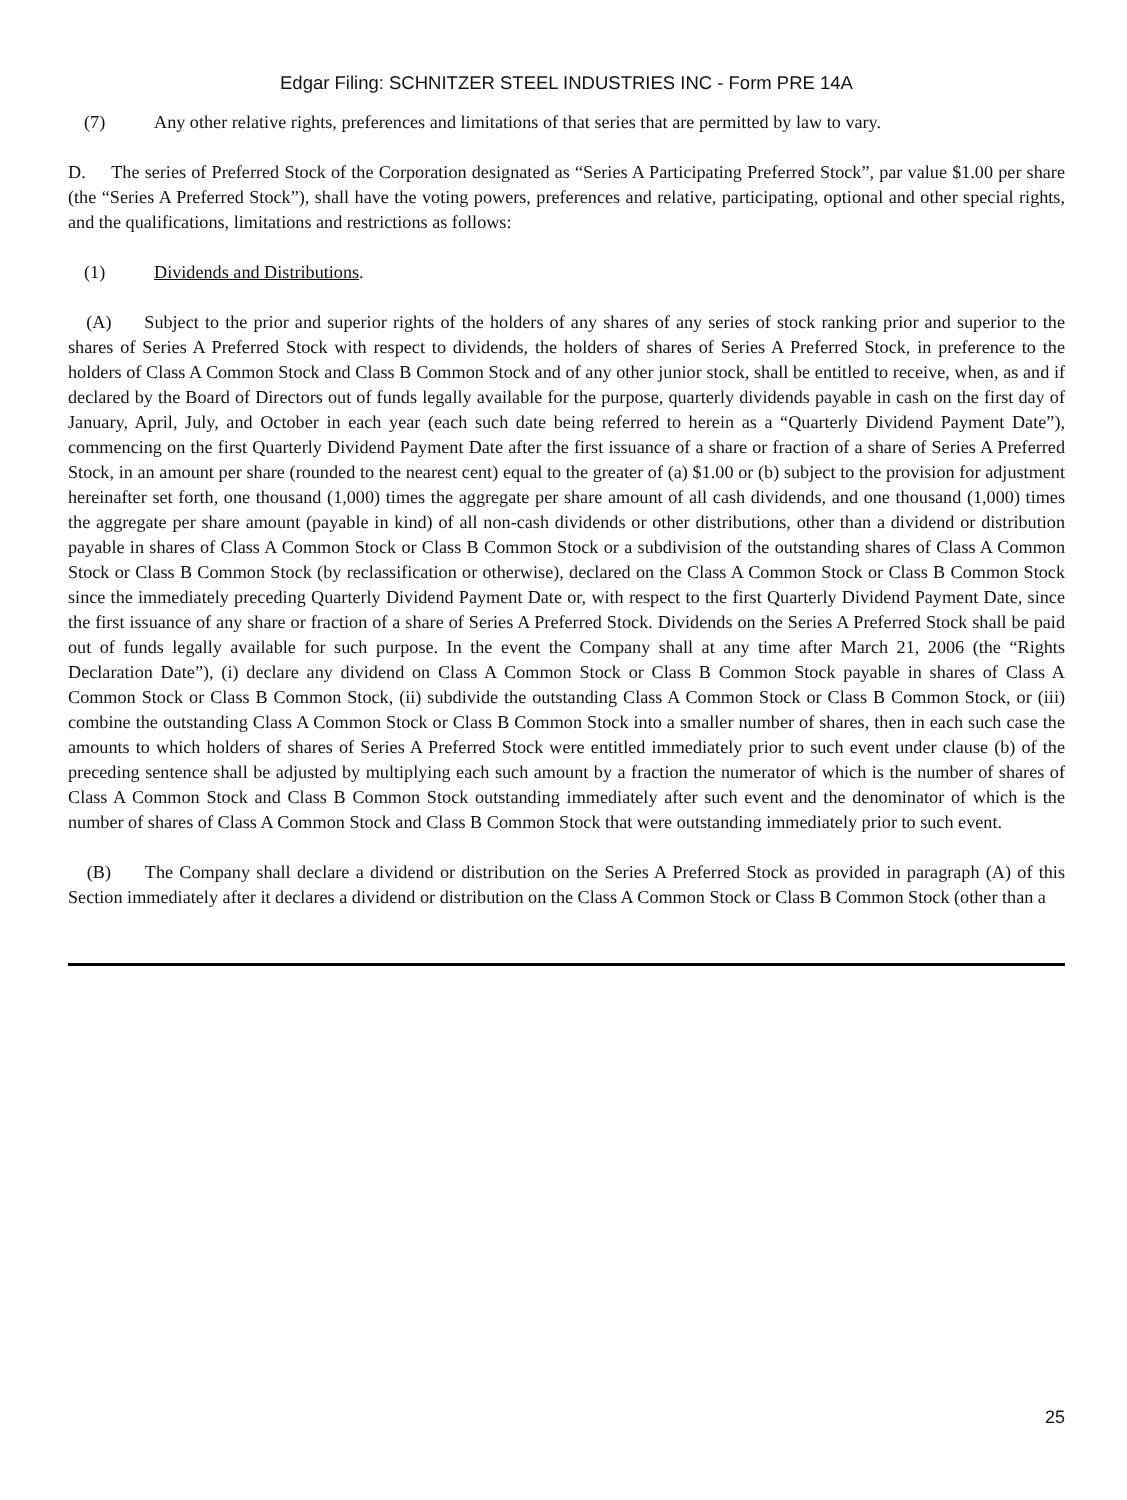Edgar Filing: SCHNITZER STEEL INDUSTRIES INC - Form PRE 14A
(7) Any other relative rights, preferences and limitations of that series that are permitted by law to vary.
D. The series of Preferred Stock of the Corporation designated as “Series A Participating Preferred Stock”, par value $1.00 per share (the “Series A Preferred Stock”), shall have the voting powers, preferences and relative, participating, optional and other special rights, and the qualifications, limitations and restrictions as follows:
(1) Dividends and Distributions.
(A) Subject to the prior and superior rights of the holders of any shares of any series of stock ranking prior and superior to the shares of Series A Preferred Stock with respect to dividends, the holders of shares of Series A Preferred Stock, in preference to the holders of Class A Common Stock and Class B Common Stock and of any other junior stock, shall be entitled to receive, when, as and if declared by the Board of Directors out of funds legally available for the purpose, quarterly dividends payable in cash on the first day of January, April, July, and October in each year (each such date being referred to herein as a “Quarterly Dividend Payment Date”), commencing on the first Quarterly Dividend Payment Date after the first issuance of a share or fraction of a share of Series A Preferred Stock, in an amount per share (rounded to the nearest cent) equal to the greater of (a) $1.00 or (b) subject to the provision for adjustment hereinafter set forth, one thousand (1,000) times the aggregate per share amount of all cash dividends, and one thousand (1,000) times the aggregate per share amount (payable in kind) of all non-cash dividends or other distributions, other than a dividend or distribution payable in shares of Class A Common Stock or Class B Common Stock or a subdivision of the outstanding shares of Class A Common Stock or Class B Common Stock (by reclassification or otherwise), declared on the Class A Common Stock or Class B Common Stock since the immediately preceding Quarterly Dividend Payment Date or, with respect to the first Quarterly Dividend Payment Date, since the first issuance of any share or fraction of a share of Series A Preferred Stock. Dividends on the Series A Preferred Stock shall be paid out of funds legally available for such purpose. In the event the Company shall at any time after March 21, 2006 (the “Rights Declaration Date”), (i) declare any dividend on Class A Common Stock or Class B Common Stock payable in shares of Class A Common Stock or Class B Common Stock, (ii) subdivide the outstanding Class A Common Stock or Class B Common Stock, or (iii) combine the outstanding Class A Common Stock or Class B Common Stock into a smaller number of shares, then in each such case the amounts to which holders of shares of Series A Preferred Stock were entitled immediately prior to such event under clause (b) of the preceding sentence shall be adjusted by multiplying each such amount by a fraction the numerator of which is the number of shares of Class A Common Stock and Class B Common Stock outstanding immediately after such event and the denominator of which is the number of shares of Class A Common Stock and Class B Common Stock that were outstanding immediately prior to such event.
(B) The Company shall declare a dividend or distribution on the Series A Preferred Stock as provided in paragraph (A) of this Section immediately after it declares a dividend or distribution on the Class A Common Stock or Class B Common Stock (other than a
25